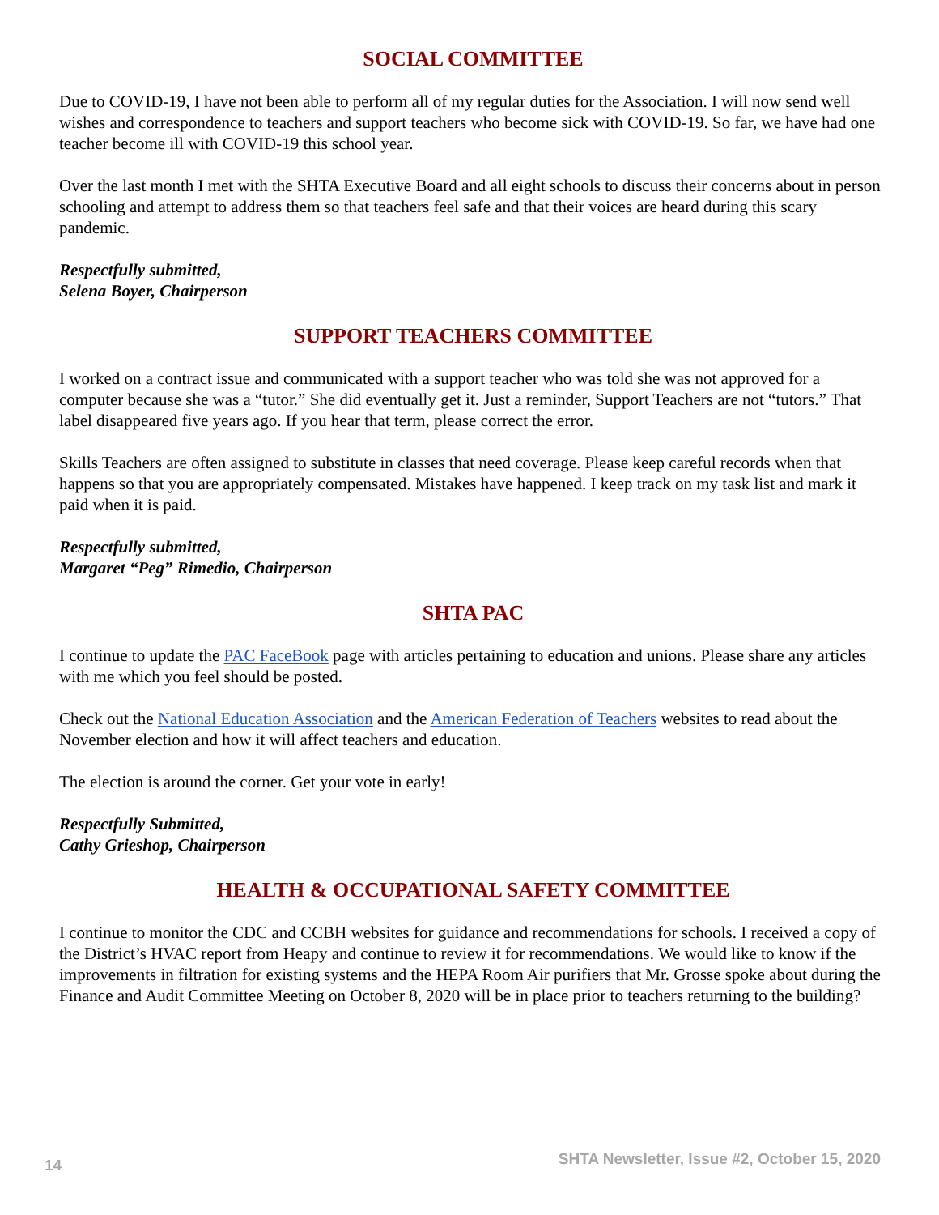SOCIAL COMMITTEE
Due to COVID-19, I have not been able to perform all of my regular duties for the Association. I will now send well wishes and correspondence to teachers and support teachers who become sick with COVID-19. So far, we have had one teacher become ill with COVID-19 this school year.
Over the last month I met with the SHTA Executive Board and all eight schools to discuss their concerns about in person schooling and attempt to address them so that teachers feel safe and that their voices are heard during this scary pandemic.
Respectfully submitted,
Selena Boyer, Chairperson
SUPPORT TEACHERS COMMITTEE
I worked on a contract issue and communicated with a support teacher who was told she was not approved for a computer because she was a “tutor.” She did eventually get it. Just a reminder, Support Teachers are not “tutors.” That label disappeared five years ago. If you hear that term, please correct the error.
Skills Teachers are often assigned to substitute in classes that need coverage. Please keep careful records when that happens so that you are appropriately compensated. Mistakes have happened. I keep track on my task list and mark it paid when it is paid.
Respectfully submitted,
Margaret “Peg” Rimedio, Chairperson
SHTA PAC
I continue to update the PAC FaceBook page with articles pertaining to education and unions. Please share any articles with me which you feel should be posted.
Check out the National Education Association and the American Federation of Teachers websites to read about the November election and how it will affect teachers and education.
The election is around the corner. Get your vote in early!
Respectfully Submitted,
Cathy Grieshop, Chairperson
HEALTH & OCCUPATIONAL SAFETY COMMITTEE
I continue to monitor the CDC and CCBH websites for guidance and recommendations for schools. I received a copy of the District’s HVAC report from Heapy and continue to review it for recommendations. We would like to know if the improvements in filtration for existing systems and the HEPA Room Air purifiers that Mr. Grosse spoke about during the Finance and Audit Committee Meeting on October 8, 2020 will be in place prior to teachers returning to the building?
14 SHTA Newsletter, Issue #2, October 15, 2020